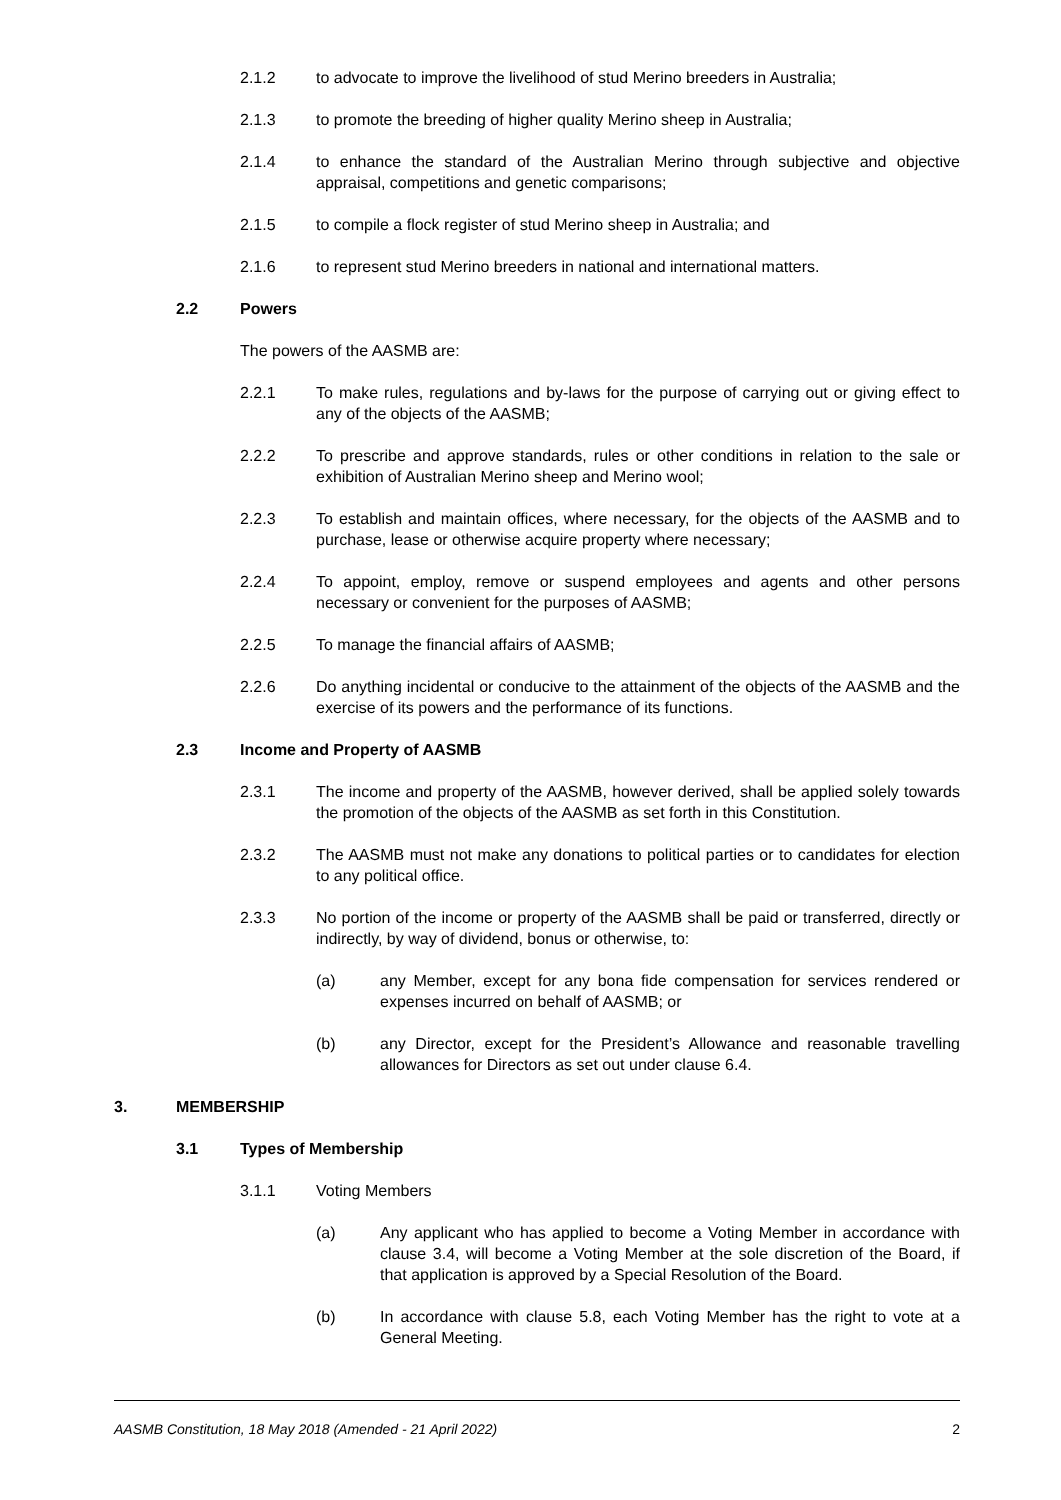2.1.2 to advocate to improve the livelihood of stud Merino breeders in Australia;
2.1.3 to promote the breeding of higher quality Merino sheep in Australia;
2.1.4 to enhance the standard of the Australian Merino through subjective and objective appraisal, competitions and genetic comparisons;
2.1.5 to compile a flock register of stud Merino sheep in Australia; and
2.1.6 to represent stud Merino breeders in national and international matters.
2.2 Powers
The powers of the AASMB are:
2.2.1 To make rules, regulations and by-laws for the purpose of carrying out or giving effect to any of the objects of the AASMB;
2.2.2 To prescribe and approve standards, rules or other conditions in relation to the sale or exhibition of Australian Merino sheep and Merino wool;
2.2.3 To establish and maintain offices, where necessary, for the objects of the AASMB and to purchase, lease or otherwise acquire property where necessary;
2.2.4 To appoint, employ, remove or suspend employees and agents and other persons necessary or convenient for the purposes of AASMB;
2.2.5 To manage the financial affairs of AASMB;
2.2.6 Do anything incidental or conducive to the attainment of the objects of the AASMB and the exercise of its powers and the performance of its functions.
2.3 Income and Property of AASMB
2.3.1 The income and property of the AASMB, however derived, shall be applied solely towards the promotion of the objects of the AASMB as set forth in this Constitution.
2.3.2 The AASMB must not make any donations to political parties or to candidates for election to any political office.
2.3.3 No portion of the income or property of the AASMB shall be paid or transferred, directly or indirectly, by way of dividend, bonus or otherwise, to:
(a) any Member, except for any bona fide compensation for services rendered or expenses incurred on behalf of AASMB; or
(b) any Director, except for the President’s Allowance and reasonable travelling allowances for Directors as set out under clause 6.4.
3. MEMBERSHIP
3.1 Types of Membership
3.1.1 Voting Members
(a) Any applicant who has applied to become a Voting Member in accordance with clause 3.4, will become a Voting Member at the sole discretion of the Board, if that application is approved by a Special Resolution of the Board.
(b) In accordance with clause 5.8, each Voting Member has the right to vote at a General Meeting.
AASMB Constitution, 18 May 2018 (Amended - 21 April 2022) 2